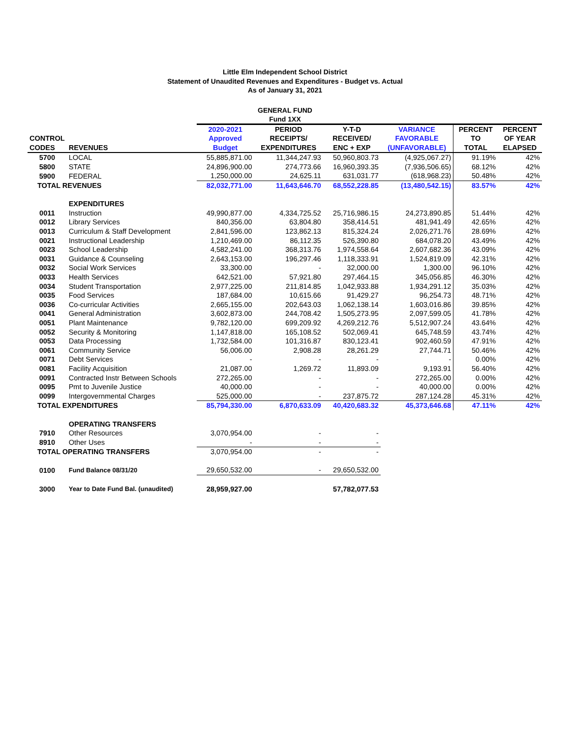Little Elm Independent School District
Statement of Unaudited Revenues and Expenditures - Budget vs. Actual
As of January 31, 2021
GENERAL FUND
Fund 1XX
| CONTROL CODES | REVENUES | 2020-2021 Approved Budget | PERIOD RECEIPTS/ EXPENDITURES | Y-T-D RECEIVED/ ENC + EXP | VARIANCE FAVORABLE (UNFAVORABLE) | PERCENT TO TOTAL | PERCENT OF YEAR ELAPSED |
| --- | --- | --- | --- | --- | --- | --- | --- |
| 5700 | LOCAL | 55,885,871.00 | 11,344,247.93 | 50,960,803.73 | (4,925,067.27) | 91.19% | 42% |
| 5800 | STATE | 24,896,900.00 | 274,773.66 | 16,960,393.35 | (7,936,506.65) | 68.12% | 42% |
| 5900 | FEDERAL | 1,250,000.00 | 24,625.11 | 631,031.77 | (618,968.23) | 50.48% | 42% |
| TOTAL REVENUES | | 82,032,771.00 | 11,643,646.70 | 68,552,228.85 | (13,480,542.15) | 83.57% | 42% |
| | EXPENDITURES | | | | | | |
| 0011 | Instruction | 49,990,877.00 | 4,334,725.52 | 25,716,986.15 | 24,273,890.85 | 51.44% | 42% |
| 0012 | Library Services | 840,356.00 | 63,804.80 | 358,414.51 | 481,941.49 | 42.65% | 42% |
| 0013 | Curriculum & Staff Development | 2,841,596.00 | 123,862.13 | 815,324.24 | 2,026,271.76 | 28.69% | 42% |
| 0021 | Instructional Leadership | 1,210,469.00 | 86,112.35 | 526,390.80 | 684,078.20 | 43.49% | 42% |
| 0023 | School Leadership | 4,582,241.00 | 368,313.76 | 1,974,558.64 | 2,607,682.36 | 43.09% | 42% |
| 0031 | Guidance & Counseling | 2,643,153.00 | 196,297.46 | 1,118,333.91 | 1,524,819.09 | 42.31% | 42% |
| 0032 | Social Work Services | 33,300.00 | - | 32,000.00 | 1,300.00 | 96.10% | 42% |
| 0033 | Health Services | 642,521.00 | 57,921.80 | 297,464.15 | 345,056.85 | 46.30% | 42% |
| 0034 | Student Transportation | 2,977,225.00 | 211,814.85 | 1,042,933.88 | 1,934,291.12 | 35.03% | 42% |
| 0035 | Food Services | 187,684.00 | 10,615.66 | 91,429.27 | 96,254.73 | 48.71% | 42% |
| 0036 | Co-curricular Activities | 2,665,155.00 | 202,643.03 | 1,062,138.14 | 1,603,016.86 | 39.85% | 42% |
| 0041 | General Administration | 3,602,873.00 | 244,708.42 | 1,505,273.95 | 2,097,599.05 | 41.78% | 42% |
| 0051 | Plant Maintenance | 9,782,120.00 | 699,209.92 | 4,269,212.76 | 5,512,907.24 | 43.64% | 42% |
| 0052 | Security & Monitoring | 1,147,818.00 | 165,108.52 | 502,069.41 | 645,748.59 | 43.74% | 42% |
| 0053 | Data Processing | 1,732,584.00 | 101,316.87 | 830,123.41 | 902,460.59 | 47.91% | 42% |
| 0061 | Community Service | 56,006.00 | 2,908.28 | 28,261.29 | 27,744.71 | 50.46% | 42% |
| 0071 | Debt Services | - | - | - | - | 0.00% | 42% |
| 0081 | Facility Acquisition | 21,087.00 | 1,269.72 | 11,893.09 | 9,193.91 | 56.40% | 42% |
| 0091 | Contracted Instr Between Schools | 272,265.00 | - | - | 272,265.00 | 0.00% | 42% |
| 0095 | Pmt to Juvenile Justice | 40,000.00 | - | - | 40,000.00 | 0.00% | 42% |
| 0099 | Intergovernmental Charges | 525,000.00 | - | 237,875.72 | 287,124.28 | 45.31% | 42% |
| TOTAL EXPENDITURES | | 85,794,330.00 | 6,870,633.09 | 40,420,683.32 | 45,373,646.68 | 47.11% | 42% |
| | OPERATING TRANSFERS | | | | | | |
| 7910 | Other Resources | 3,070,954.00 | - | - | | | |
| 8910 | Other Uses | - | - | - | | | |
| TOTAL OPERATING TRANSFERS | | 3,070,954.00 | - | - | | | |
| 0100 | Fund Balance 08/31/20 | 29,650,532.00 | - | 29,650,532.00 | | | |
| 3000 | Year to Date Fund Bal. (unaudited) | 28,959,927.00 | | 57,782,077.53 | | | |